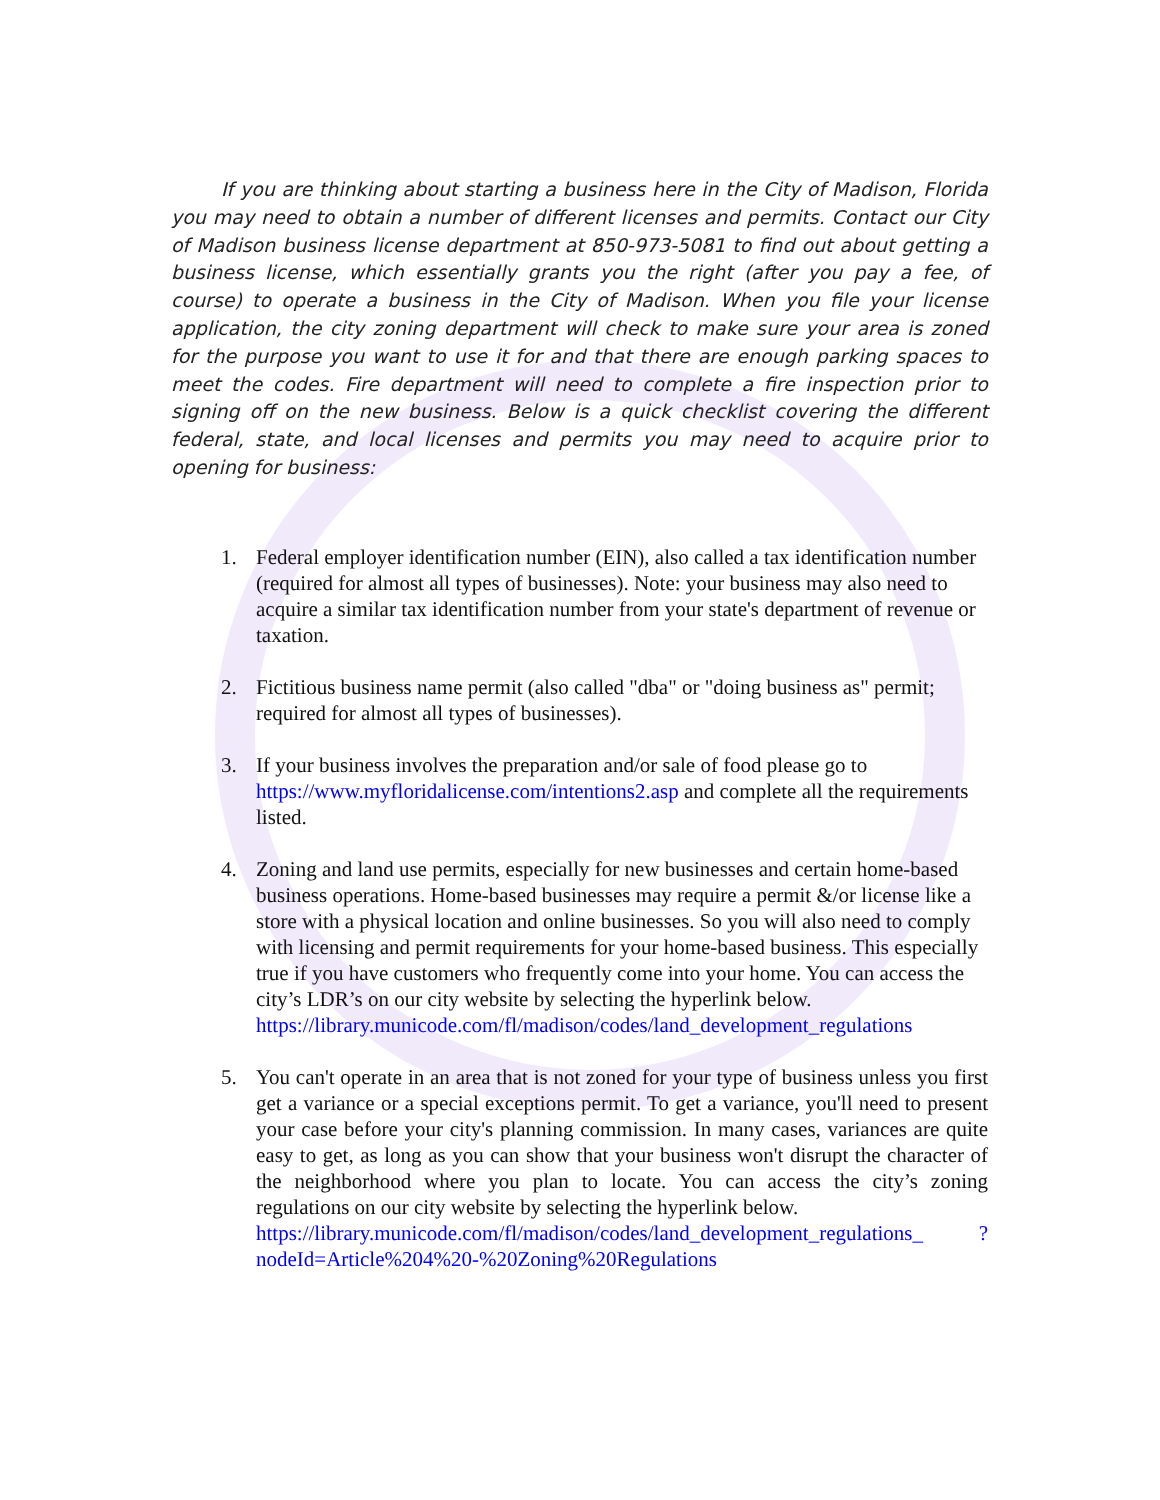If you are thinking about starting a business here in the City of Madison, Florida you may need to obtain a number of different licenses and permits. Contact our City of Madison business license department at 850-973-5081 to find out about getting a business license, which essentially grants you the right (after you pay a fee, of course) to operate a business in the City of Madison. When you file your license application, the city zoning department will check to make sure your area is zoned for the purpose you want to use it for and that there are enough parking spaces to meet the codes. Fire department will need to complete a fire inspection prior to signing off on the new business. Below is a quick checklist covering the different federal, state, and local licenses and permits you may need to acquire prior to opening for business:
1. Federal employer identification number (EIN), also called a tax identification number (required for almost all types of businesses). Note: your business may also need to acquire a similar tax identification number from your state's department of revenue or taxation.
2. Fictitious business name permit (also called "dba" or "doing business as" permit; required for almost all types of businesses).
3. If your business involves the preparation and/or sale of food please go to https://www.myfloridalicense.com/intentions2.asp and complete all the requirements listed.
4. Zoning and land use permits, especially for new businesses and certain home-based business operations. Home-based businesses may require a permit &/or license like a store with a physical location and online businesses. So you will also need to comply with licensing and permit requirements for your home-based business. This especially true if you have customers who frequently come into your home. You can access the city’s LDR’s on our city website by selecting the hyperlink below.
https://library.municode.com/fl/madison/codes/land_development_regulations
5. You can't operate in an area that is not zoned for your type of business unless you first get a variance or a special exceptions permit. To get a variance, you'll need to present your case before your city's planning commission. In many cases, variances are quite easy to get, as long as you can show that your business won't disrupt the character of the neighborhood where you plan to locate. You can access the city’s zoning regulations on our city website by selecting the hyperlink below.
https://library.municode.com/fl/madison/codes/land_development_regulations_ ?nodeId=Article%204%20-%20Zoning%20Regulations